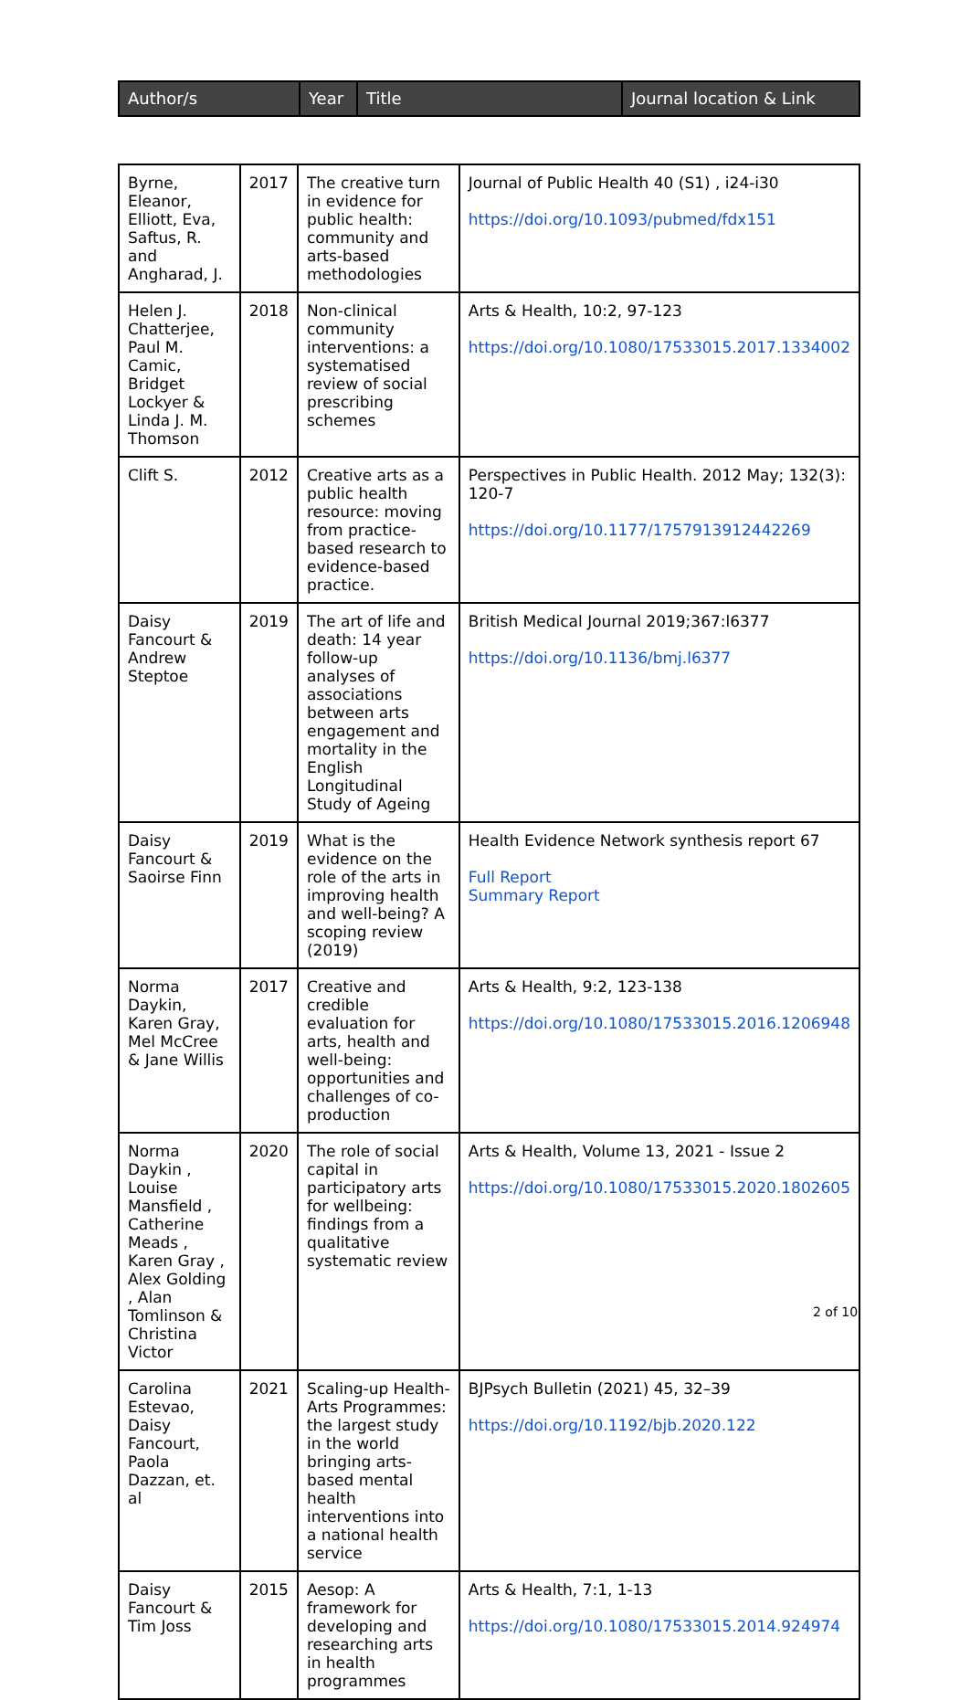| Author/s | Year | Title | Journal location & Link |
| --- | --- | --- | --- |
| Byrne, Eleanor, Elliott, Eva, Saftus, R. and Angharad, J. | 2017 | The creative turn in evidence for public health: community and arts-based methodologies | Journal of Public Health 40 (S1) , i24-i30 https://doi.org/10.1093/pubmed/fdx151 |
| Helen J. Chatterjee, Paul M. Camic, Bridget Lockyer & Linda J. M. Thomson | 2018 | Non-clinical community interventions: a systematised review of social prescribing schemes | Arts & Health, 10:2, 97-123 https://doi.org/10.1080/17533015.2017.1334002 |
| Clift S. | 2012 | Creative arts as a public health resource: moving from practice-based research to evidence-based practice. | Perspectives in Public Health. 2012 May; 132(3): 120-7 https://doi.org/10.1177/1757913912442269 |
| Daisy Fancourt & Andrew Steptoe | 2019 | The art of life and death: 14 year follow-up analyses of associations between arts engagement and mortality in the English Longitudinal Study of Ageing | British Medical Journal 2019;367:l6377 https://doi.org/10.1136/bmj.l6377 |
| Daisy Fancourt & Saoirse Finn | 2019 | What is the evidence on the role of the arts in improving health and well-being? A scoping review (2019) | Health Evidence Network synthesis report 67 Full Report Summary Report |
| Norma Daykin, Karen Gray, Mel McCree & Jane Willis | 2017 | Creative and credible evaluation for arts, health and well-being: opportunities and challenges of co-production | Arts & Health, 9:2, 123-138 https://doi.org/10.1080/17533015.2016.1206948 |
| Norma Daykin , Louise Mansfield , Catherine Meads , Karen Gray , Alex Golding , Alan Tomlinson & Christina Victor | 2020 | The role of social capital in participatory arts for wellbeing: findings from a qualitative systematic review | Arts & Health, Volume 13, 2021 - Issue 2 https://doi.org/10.1080/17533015.2020.1802605 |
| Carolina Estevao, Daisy Fancourt, Paola Dazzan, et. al | 2021 | Scaling-up Health-Arts Programmes: the largest study in the world bringing arts-based mental health interventions into a national health service | BJPsych Bulletin (2021) 45, 32–39 https://doi.org/10.1192/bjb.2020.122 |
| Daisy Fancourt & Tim Joss | 2015 | Aesop: A framework for developing and researching arts in health programmes | Arts & Health, 7:1, 1-13 https://doi.org/10.1080/17533015.2014.924974 |
2 of 10